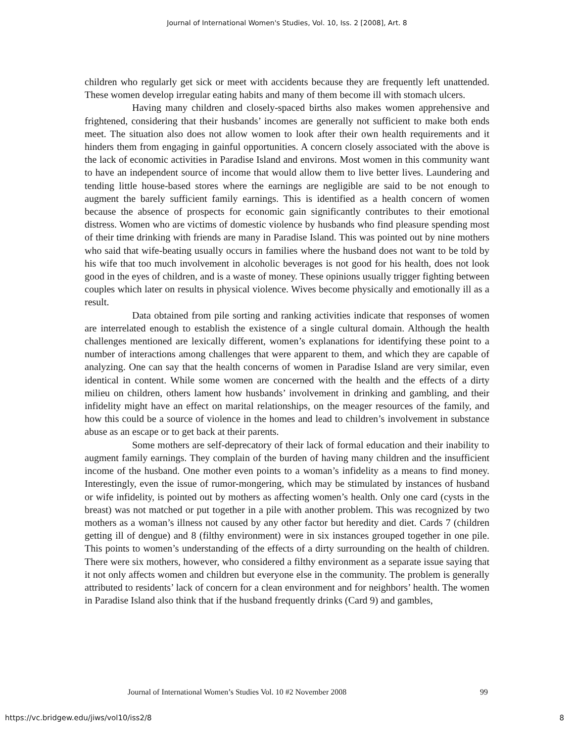Journal of International Women's Studies, Vol. 10, Iss. 2 [2008], Art. 8
children who regularly get sick or meet with accidents because they are frequently left unattended. These women develop irregular eating habits and many of them become ill with stomach ulcers.
Having many children and closely-spaced births also makes women apprehensive and frightened, considering that their husbands’ incomes are generally not sufficient to make both ends meet. The situation also does not allow women to look after their own health requirements and it hinders them from engaging in gainful opportunities. A concern closely associated with the above is the lack of economic activities in Paradise Island and environs. Most women in this community want to have an independent source of income that would allow them to live better lives. Laundering and tending little house-based stores where the earnings are negligible are said to be not enough to augment the barely sufficient family earnings. This is identified as a health concern of women because the absence of prospects for economic gain significantly contributes to their emotional distress. Women who are victims of domestic violence by husbands who find pleasure spending most of their time drinking with friends are many in Paradise Island. This was pointed out by nine mothers who said that wife-beating usually occurs in families where the husband does not want to be told by his wife that too much involvement in alcoholic beverages is not good for his health, does not look good in the eyes of children, and is a waste of money. These opinions usually trigger fighting between couples which later on results in physical violence. Wives become physically and emotionally ill as a result.
Data obtained from pile sorting and ranking activities indicate that responses of women are interrelated enough to establish the existence of a single cultural domain. Although the health challenges mentioned are lexically different, women’s explanations for identifying these point to a number of interactions among challenges that were apparent to them, and which they are capable of analyzing. One can say that the health concerns of women in Paradise Island are very similar, even identical in content. While some women are concerned with the health and the effects of a dirty milieu on children, others lament how husbands’ involvement in drinking and gambling, and their infidelity might have an effect on marital relationships, on the meager resources of the family, and how this could be a source of violence in the homes and lead to children’s involvement in substance abuse as an escape or to get back at their parents.
Some mothers are self-deprecatory of their lack of formal education and their inability to augment family earnings. They complain of the burden of having many children and the insufficient income of the husband. One mother even points to a woman’s infidelity as a means to find money. Interestingly, even the issue of rumor-mongering, which may be stimulated by instances of husband or wife infidelity, is pointed out by mothers as affecting women’s health. Only one card (cysts in the breast) was not matched or put together in a pile with another problem. This was recognized by two mothers as a woman’s illness not caused by any other factor but heredity and diet. Cards 7 (children getting ill of dengue) and 8 (filthy environment) were in six instances grouped together in one pile. This points to women’s understanding of the effects of a dirty surrounding on the health of children. There were six mothers, however, who considered a filthy environment as a separate issue saying that it not only affects women and children but everyone else in the community. The problem is generally attributed to residents’ lack of concern for a clean environment and for neighbors’ health. The women in Paradise Island also think that if the husband frequently drinks (Card 9) and gambles,
Journal of International Women’s Studies Vol. 10 #2 November 2008 99
https://vc.bridgew.edu/jiws/vol10/iss2/8 8